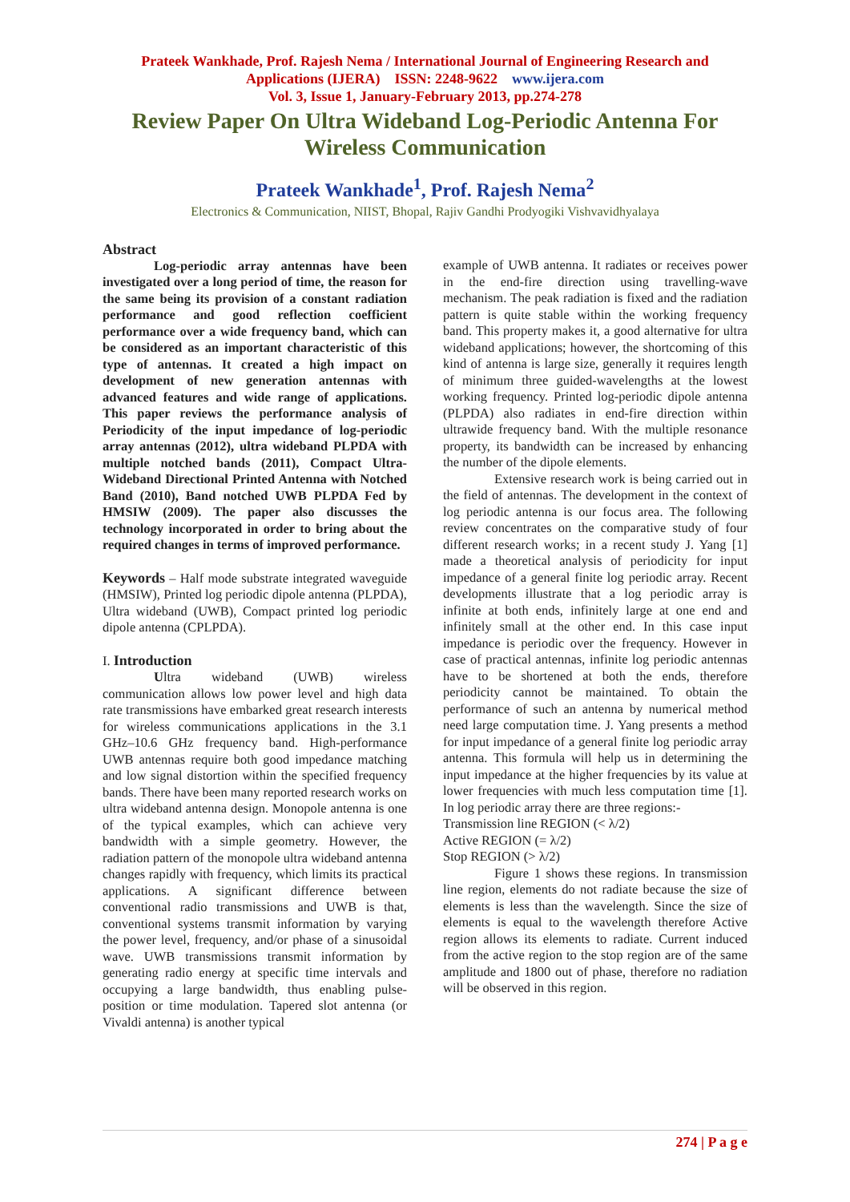Prateek Wankhade, Prof. Rajesh Nema / International Journal of Engineering Research and
Applications (IJERA) ISSN: 2248-9622 www.ijera.com
Vol. 3, Issue 1, January-February 2013, pp.274-278
Review Paper On Ultra Wideband Log-Periodic Antenna For
Wireless Communication
Prateek Wankhade<sup>1</sup>, Prof. Rajesh Nema<sup>2</sup>
Electronics & Communication, NIIST, Bhopal, Rajiv Gandhi Prodyogiki Vishvavidhyalaya
Abstract
Log-periodic array antennas have been investigated over a long period of time, the reason for the same being its provision of a constant radiation performance and good reflection coefficient performance over a wide frequency band, which can be considered as an important characteristic of this type of antennas. It created a high impact on development of new generation antennas with advanced features and wide range of applications. This paper reviews the performance analysis of Periodicity of the input impedance of log-periodic array antennas (2012), ultra wideband PLPDA with multiple notched bands (2011), Compact Ultra-Wideband Directional Printed Antenna with Notched Band (2010), Band notched UWB PLPDA Fed by HMSIW (2009). The paper also discusses the technology incorporated in order to bring about the required changes in terms of improved performance.
Keywords – Half mode substrate integrated waveguide (HMSIW), Printed log periodic dipole antenna (PLPDA), Ultra wideband (UWB), Compact printed log periodic dipole antenna (CPLPDA).
I. Introduction
Ultra wideband (UWB) wireless communication allows low power level and high data rate transmissions have embarked great research interests for wireless communications applications in the 3.1 GHz–10.6 GHz frequency band. High-performance UWB antennas require both good impedance matching and low signal distortion within the specified frequency bands. There have been many reported research works on ultra wideband antenna design. Monopole antenna is one of the typical examples, which can achieve very bandwidth with a simple geometry. However, the radiation pattern of the monopole ultra wideband antenna changes rapidly with frequency, which limits its practical applications. A significant difference between conventional radio transmissions and UWB is that, conventional systems transmit information by varying the power level, frequency, and/or phase of a sinusoidal wave. UWB transmissions transmit information by generating radio energy at specific time intervals and occupying a large bandwidth, thus enabling pulse-position or time modulation. Tapered slot antenna (or Vivaldi antenna) is another typical
example of UWB antenna. It radiates or receives power in the end-fire direction using travelling-wave mechanism. The peak radiation is fixed and the radiation pattern is quite stable within the working frequency band. This property makes it, a good alternative for ultra wideband applications; however, the shortcoming of this kind of antenna is large size, generally it requires length of minimum three guided-wavelengths at the lowest working frequency. Printed log-periodic dipole antenna (PLPDA) also radiates in end-fire direction within ultrawide frequency band. With the multiple resonance property, its bandwidth can be increased by enhancing the number of the dipole elements.
Extensive research work is being carried out in the field of antennas. The development in the context of log periodic antenna is our focus area. The following review concentrates on the comparative study of four different research works; in a recent study J. Yang [1] made a theoretical analysis of periodicity for input impedance of a general finite log periodic array. Recent developments illustrate that a log periodic array is infinite at both ends, infinitely large at one end and infinitely small at the other end. In this case input impedance is periodic over the frequency. However in case of practical antennas, infinite log periodic antennas have to be shortened at both the ends, therefore periodicity cannot be maintained. To obtain the performance of such an antenna by numerical method need large computation time. J. Yang presents a method for input impedance of a general finite log periodic array antenna. This formula will help us in determining the input impedance at the higher frequencies by its value at lower frequencies with much less computation time [1]. In log periodic array there are three regions:-
Transmission line REGION (< λ/2)
Active REGION (= λ/2)
Stop REGION (> λ/2)
Figure 1 shows these regions. In transmission line region, elements do not radiate because the size of elements is less than the wavelength. Since the size of elements is equal to the wavelength therefore Active region allows its elements to radiate. Current induced from the active region to the stop region are of the same amplitude and 1800 out of phase, therefore no radiation will be observed in this region.
274 | P a g e